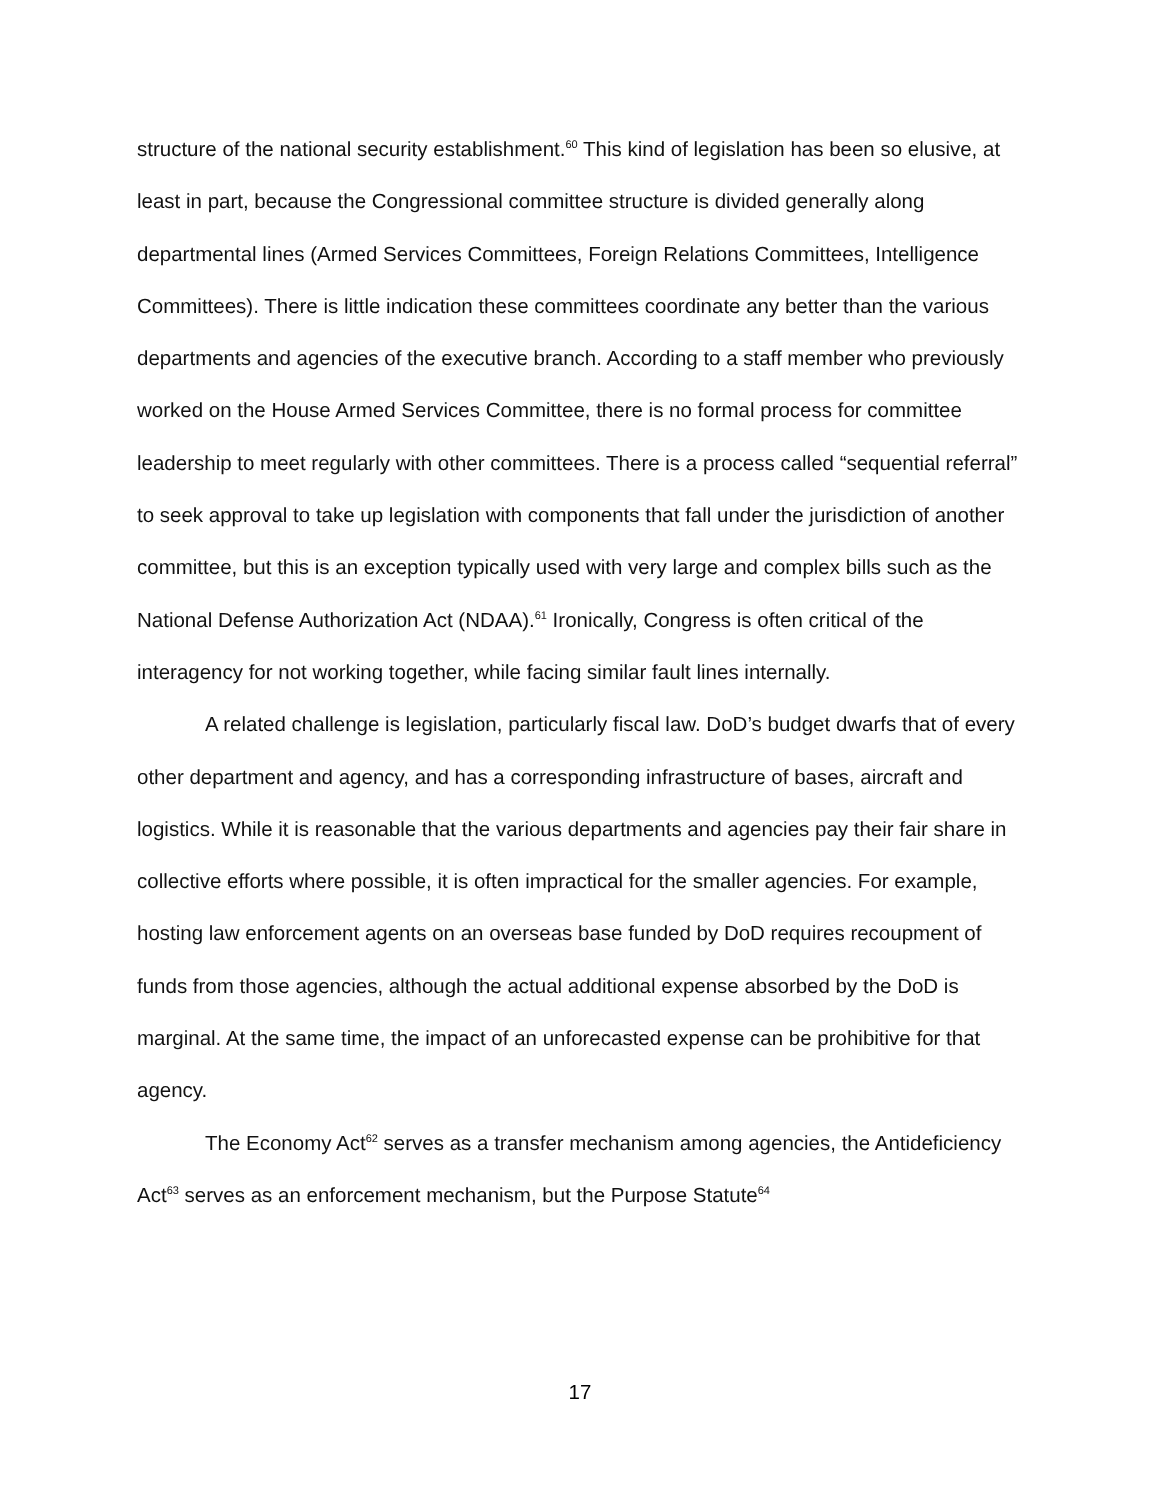structure of the national security establishment.<sup>60</sup> This kind of legislation has been so elusive, at least in part, because the Congressional committee structure is divided generally along departmental lines (Armed Services Committees, Foreign Relations Committees, Intelligence Committees). There is little indication these committees coordinate any better than the various departments and agencies of the executive branch. According to a staff member who previously worked on the House Armed Services Committee, there is no formal process for committee leadership to meet regularly with other committees. There is a process called “sequential referral” to seek approval to take up legislation with components that fall under the jurisdiction of another committee, but this is an exception typically used with very large and complex bills such as the National Defense Authorization Act (NDAA).<sup>61</sup> Ironically, Congress is often critical of the interagency for not working together, while facing similar fault lines internally.
A related challenge is legislation, particularly fiscal law. DoD’s budget dwarfs that of every other department and agency, and has a corresponding infrastructure of bases, aircraft and logistics. While it is reasonable that the various departments and agencies pay their fair share in collective efforts where possible, it is often impractical for the smaller agencies. For example, hosting law enforcement agents on an overseas base funded by DoD requires recoupment of funds from those agencies, although the actual additional expense absorbed by the DoD is marginal. At the same time, the impact of an unforecasted expense can be prohibitive for that agency.
The Economy Act<sup>62</sup> serves as a transfer mechanism among agencies, the Antideficiency Act<sup>63</sup> serves as an enforcement mechanism, but the Purpose Statute<sup>64</sup>
17